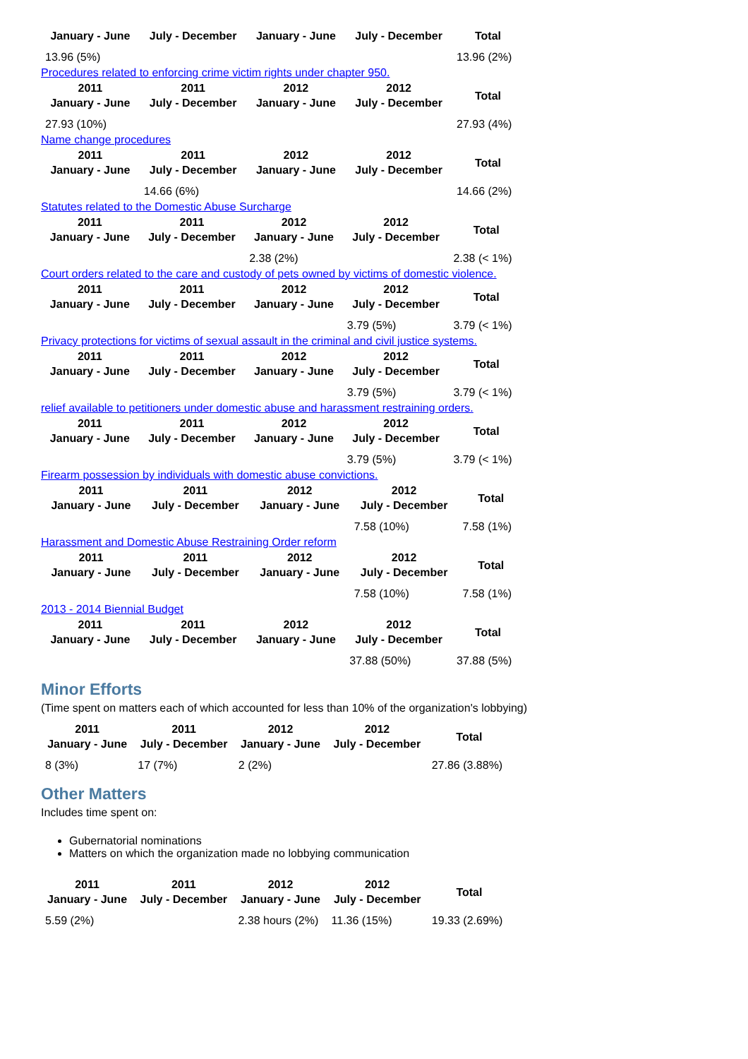| January - June | July - December | January - June | July - December | Total |
| --- | --- | --- | --- | --- |
| 13.96 (5%) | | | | 13.96 (2%) |
Procedures related to enforcing crime victim rights under chapter 950.
| 2011 January - June | 2011 July - December | 2012 January - June | 2012 July - December | Total |
| --- | --- | --- | --- | --- |
| 27.93 (10%) | | | | 27.93 (4%) |
Name change procedures
| 2011 January - June | 2011 July - December | 2012 January - June | 2012 July - December | Total |
| --- | --- | --- | --- | --- |
| | 14.66 (6%) | | | 14.66 (2%) |
Statutes related to the Domestic Abuse Surcharge
| 2011 January - June | 2011 July - December | 2012 January - June | 2012 July - December | Total |
| --- | --- | --- | --- | --- |
| | | 2.38 (2%) | | 2.38 (< 1%) |
Court orders related to the care and custody of pets owned by victims of domestic violence.
| 2011 January - June | 2011 July - December | 2012 January - June | 2012 July - December | Total |
| --- | --- | --- | --- | --- |
| | | | 3.79 (5%) | 3.79 (< 1%) |
Privacy protections for victims of sexual assault in the criminal and civil justice systems.
| 2011 January - June | 2011 July - December | 2012 January - June | 2012 July - December | Total |
| --- | --- | --- | --- | --- |
| | | | 3.79 (5%) | 3.79 (< 1%) |
relief available to petitioners under domestic abuse and harassment restraining orders.
| 2011 January - June | 2011 July - December | 2012 January - June | 2012 July - December | Total |
| --- | --- | --- | --- | --- |
| | | | 3.79 (5%) | 3.79 (< 1%) |
Firearm possession by individuals with domestic abuse convictions.
| 2011 January - June | 2011 July - December | 2012 January - June | 2012 July - December | Total |
| --- | --- | --- | --- | --- |
| | | | 7.58 (10%) | 7.58 (1%) |
Harassment and Domestic Abuse Restraining Order reform
| 2011 January - June | 2011 July - December | 2012 January - June | 2012 July - December | Total |
| --- | --- | --- | --- | --- |
| | | | 7.58 (10%) | 7.58 (1%) |
2013 - 2014 Biennial Budget
| 2011 January - June | 2011 July - December | 2012 January - June | 2012 July - December | Total |
| --- | --- | --- | --- | --- |
| | | | 37.88 (50%) | 37.88 (5%) |
Minor Efforts
(Time spent on matters each of which accounted for less than 10% of the organization's lobbying)
| 2011 January - June | 2011 July - December | 2012 January - June | 2012 July - December | Total |
| --- | --- | --- | --- | --- |
| 8 (3%) | 17 (7%) | 2 (2%) | | 27.86 (3.88%) |
Other Matters
Includes time spent on:
Gubernatorial nominations
Matters on which the organization made no lobbying communication
| 2011 January - June | 2011 July - December | 2012 January - June | 2012 July - December | Total |
| --- | --- | --- | --- | --- |
| 5.59 (2%) | | 2.38 hours (2%) | 11.36 (15%) | 19.33 (2.69%) |